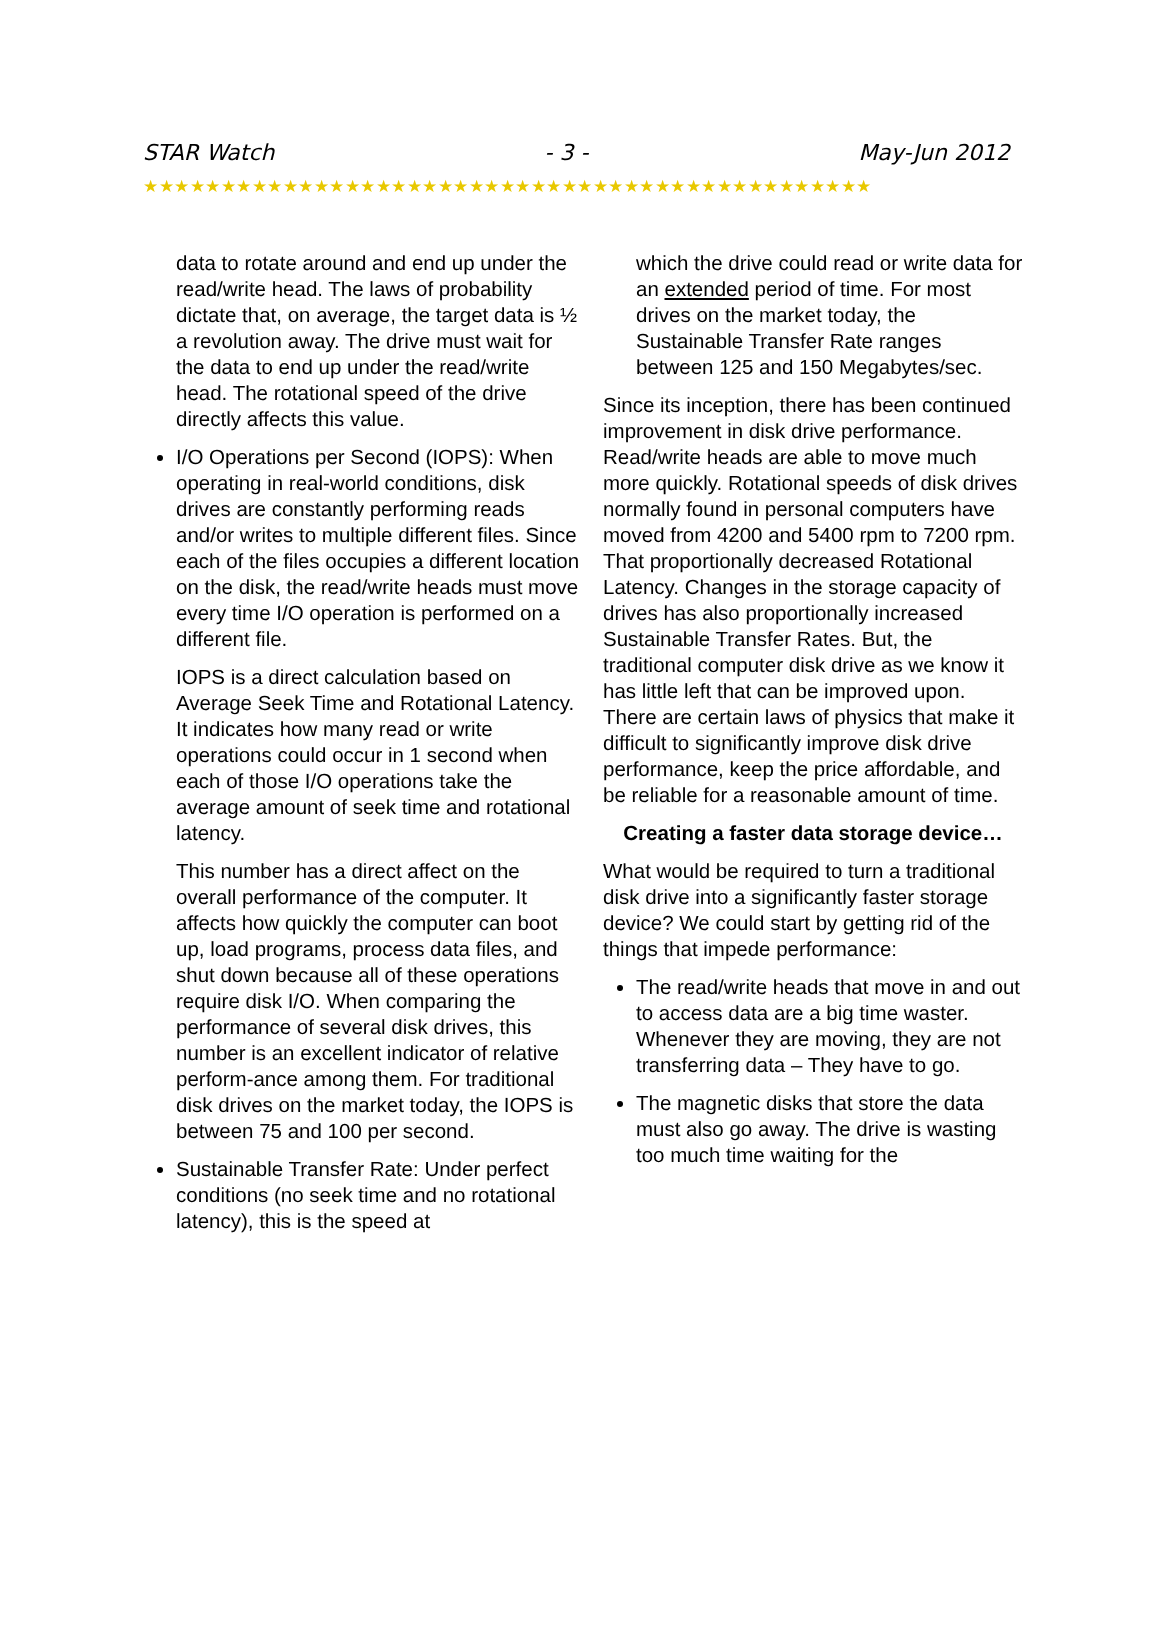STAR Watch - 3 - May-Jun 2012
★★★★★★★★★★★★★★★★★★★★★★★★★★★★★★★★★★★★★★★★★★★★★★★
data to rotate around and end up under the read/write head. The laws of probability dictate that, on average, the target data is ½ a revolution away. The drive must wait for the data to end up under the read/write head. The rotational speed of the drive directly affects this value.
I/O Operations per Second (IOPS): When operating in real-world conditions, disk drives are constantly performing reads and/or writes to multiple different files. Since each of the files occupies a different location on the disk, the read/write heads must move every time I/O operation is performed on a different file.
IOPS is a direct calculation based on Average Seek Time and Rotational Latency. It indicates how many read or write operations could occur in 1 second when each of those I/O operations take the average amount of seek time and rotational latency.
This number has a direct affect on the overall performance of the computer. It affects how quickly the computer can boot up, load programs, process data files, and shut down because all of these operations require disk I/O. When comparing the performance of several disk drives, this number is an excellent indicator of relative perform-ance among them. For traditional disk drives on the market today, the IOPS is between 75 and 100 per second.
Sustainable Transfer Rate: Under perfect conditions (no seek time and no rotational latency), this is the speed at
which the drive could read or write data for an extended period of time. For most drives on the market today, the Sustainable Transfer Rate ranges between 125 and 150 Megabytes/sec.
Since its inception, there has been continued improvement in disk drive performance. Read/write heads are able to move much more quickly. Rotational speeds of disk drives normally found in personal computers have moved from 4200 and 5400 rpm to 7200 rpm. That proportionally decreased Rotational Latency. Changes in the storage capacity of drives has also proportionally increased Sustainable Transfer Rates. But, the traditional computer disk drive as we know it has little left that can be improved upon. There are certain laws of physics that make it difficult to significantly improve disk drive performance, keep the price affordable, and be reliable for a reasonable amount of time.
Creating a faster data storage device…
What would be required to turn a traditional disk drive into a significantly faster storage device? We could start by getting rid of the things that impede performance:
The read/write heads that move in and out to access data are a big time waster. Whenever they are moving, they are not transferring data – They have to go.
The magnetic disks that store the data must also go away. The drive is wasting too much time waiting for the